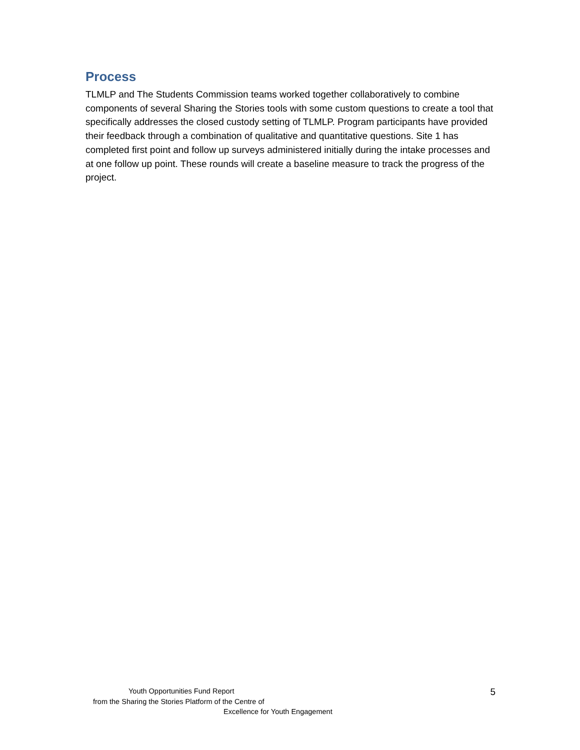Process
TLMLP and The Students Commission teams worked together collaboratively to combine components of several Sharing the Stories tools with some custom questions to create a tool that specifically addresses the closed custody setting of TLMLP. Program participants have provided their feedback through a combination of qualitative and quantitative questions. Site 1 has completed first point and follow up surveys administered initially during the intake processes and at one follow up point. These rounds will create a baseline measure to track the progress of the project.
Youth Opportunities Fund Report
from the Sharing the Stories Platform of the Centre of
Excellence for Youth Engagement
5